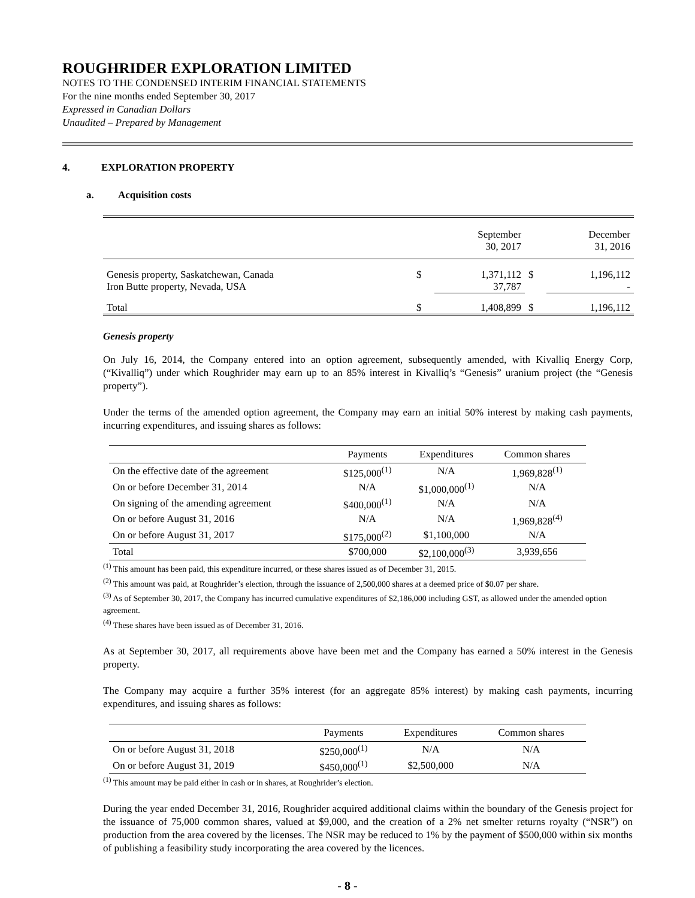ROUGHRIDER EXPLORATION LIMITED
NOTES TO THE CONDENSED INTERIM FINANCIAL STATEMENTS
For the nine months ended September 30, 2017
Expressed in Canadian Dollars
Unaudited – Prepared by Management
4. EXPLORATION PROPERTY
a. Acquisition costs
| | | September 30, 2017 | | December 31, 2016 |
| --- | --- | --- | --- | --- |
| Genesis property, Saskatchewan, Canada | $ | 1,371,112 | $ | 1,196,112 |
| Iron Butte property, Nevada, USA | | 37,787 | | - |
| Total | $ | 1,408,899 | $ | 1,196,112 |
Genesis property
On July 16, 2014, the Company entered into an option agreement, subsequently amended, with Kivalliq Energy Corp, (“Kivalliq”) under which Roughrider may earn up to an 85% interest in Kivalliq’s “Genesis” uranium project (the “Genesis property”).
Under the terms of the amended option agreement, the Company may earn an initial 50% interest by making cash payments, incurring expenditures, and issuing shares as follows:
| | Payments | Expenditures | Common shares |
| --- | --- | --- | --- |
| On the effective date of the agreement | $125,000<sup>(1)</sup> | N/A | 1,969,828<sup>(1)</sup> |
| On or before December 31, 2014 | N/A | $1,000,000<sup>(1)</sup> | N/A |
| On signing of the amending agreement | $400,000<sup>(1)</sup> | N/A | N/A |
| On or before August 31, 2016 | N/A | N/A | 1,969,828<sup>(4)</sup> |
| On or before August 31, 2017 | $175,000<sup>(2)</sup> | $1,100,000 | N/A |
| Total | $700,000 | $2,100,000<sup>(3)</sup> | 3,939,656 |
<sup>(1)</sup> This amount has been paid, this expenditure incurred, or these shares issued as of December 31, 2015.
<sup>(2)</sup> This amount was paid, at Roughrider’s election, through the issuance of 2,500,000 shares at a deemed price of $0.07 per share.
<sup>(3)</sup> As of September 30, 2017, the Company has incurred cumulative expenditures of $2,186,000 including GST, as allowed under the amended option agreement.
<sup>(4)</sup> These shares have been issued as of December 31, 2016.
As at September 30, 2017, all requirements above have been met and the Company has earned a 50% interest in the Genesis property.
The Company may acquire a further 35% interest (for an aggregate 85% interest) by making cash payments, incurring expenditures, and issuing shares as follows:
| | Payments | Expenditures | Common shares |
| --- | --- | --- | --- |
| On or before August 31, 2018 | $250,000<sup>(1)</sup> | N/A | N/A |
| On or before August 31, 2019 | $450,000<sup>(1)</sup> | $2,500,000 | N/A |
<sup>(1)</sup> This amount may be paid either in cash or in shares, at Roughrider’s election.
During the year ended December 31, 2016, Roughrider acquired additional claims within the boundary of the Genesis project for the issuance of 75,000 common shares, valued at $9,000, and the creation of a 2% net smelter returns royalty (“NSR”) on production from the area covered by the licenses. The NSR may be reduced to 1% by the payment of $500,000 within six months of publishing a feasibility study incorporating the area covered by the licences.
- 8 -